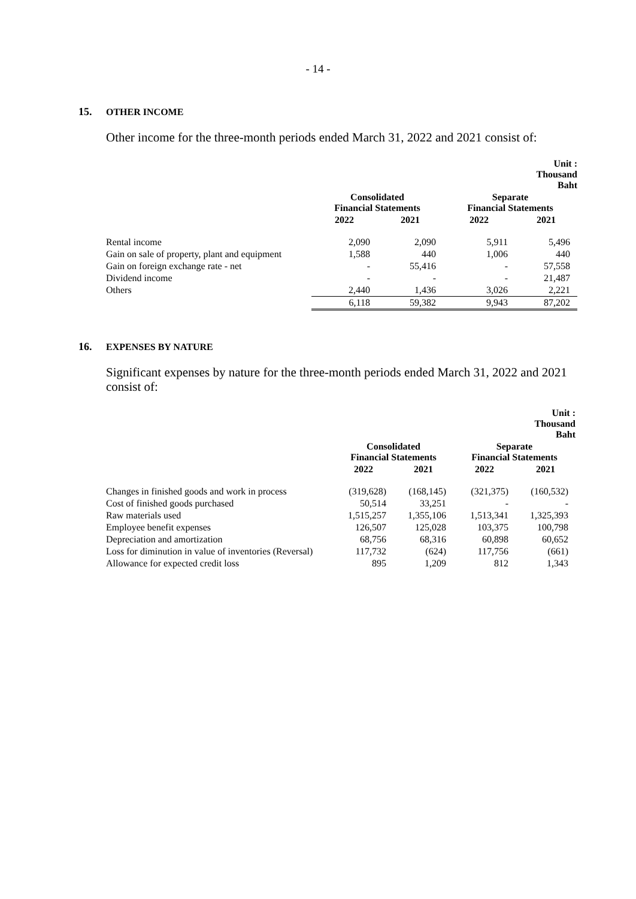- 14 -
15. OTHER INCOME
Other income for the three-month periods ended March 31, 2022 and 2021 consist of:
| | | | | Unit : Thousand Baht |
| | Consolidated Financial Statements | | Separate Financial Statements | |
| | 2022 | 2021 | 2022 | 2021 |
| Rental income | 2,090 | 2,090 | 5,911 | 5,496 |
| Gain on sale of property, plant and equipment | 1,588 | 440 | 1,006 | 440 |
| Gain on foreign exchange rate - net | - | 55,416 | - | 57,558 |
| Dividend income | - | - | - | 21,487 |
| Others | 2,440 | 1,436 | 3,026 | 2,221 |
| | 6,118 | 59,382 | 9,943 | 87,202 |
16. EXPENSES BY NATURE
Significant expenses by nature for the three-month periods ended March 31, 2022 and 2021 consist of:
| | | | | Unit : Thousand Baht |
| | Consolidated Financial Statements | | Separate Financial Statements | |
| | 2022 | 2021 | 2022 | 2021 |
| Changes in finished goods and work in process | (319,628) | (168,145) | (321,375) | (160,532) |
| Cost of finished goods purchased | 50,514 | 33,251 | - | - |
| Raw materials used | 1,515,257 | 1,355,106 | 1,513,341 | 1,325,393 |
| Employee benefit expenses | 126,507 | 125,028 | 103,375 | 100,798 |
| Depreciation and amortization | 68,756 | 68,316 | 60,898 | 60,652 |
| Loss for diminution in value of inventories (Reversal) | 117,732 | (624) | 117,756 | (661) |
| Allowance for expected credit loss | 895 | 1,209 | 812 | 1,343 |